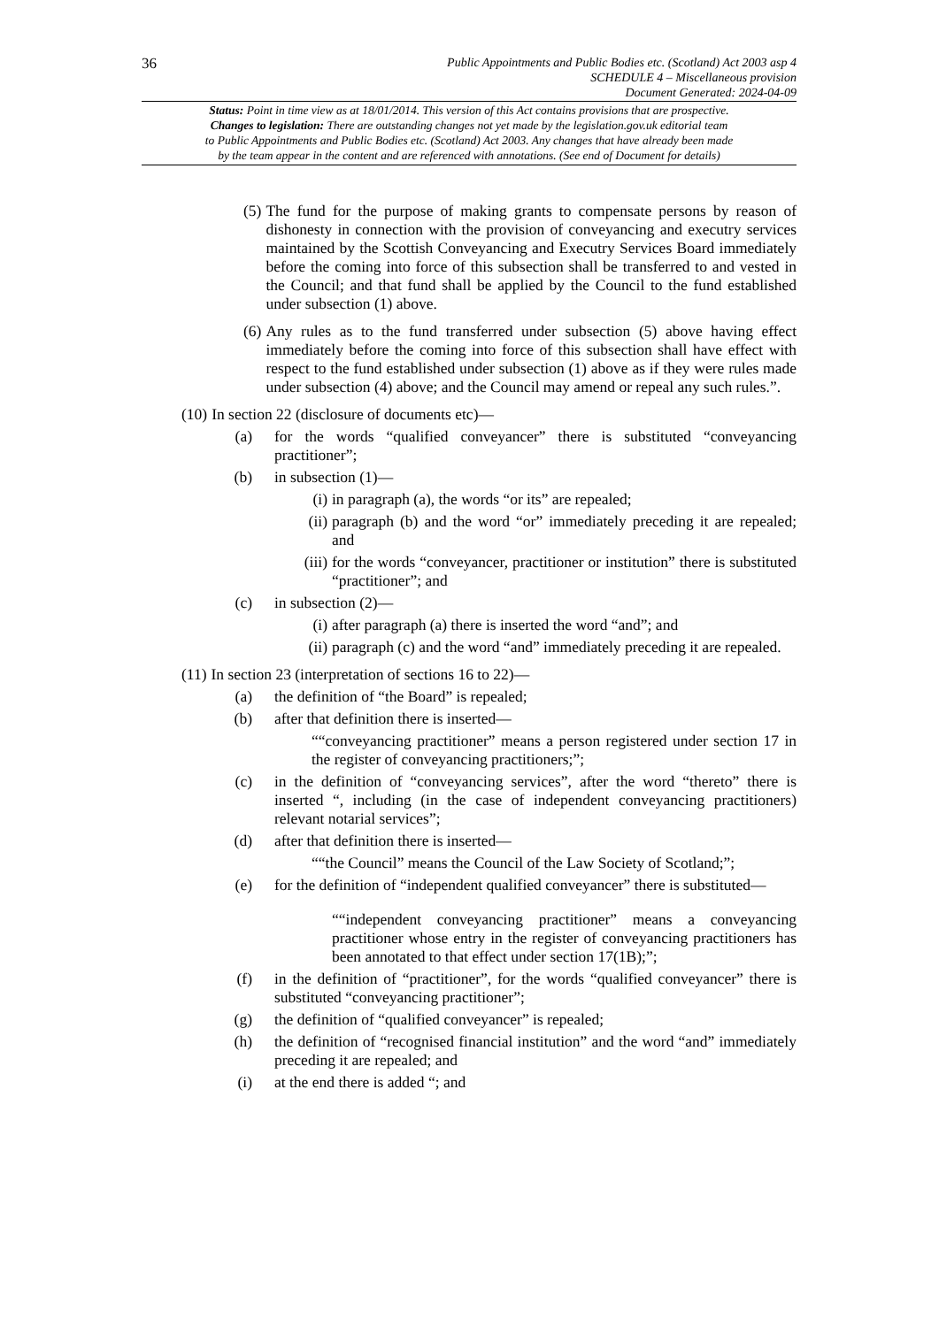36
Public Appointments and Public Bodies etc. (Scotland) Act 2003 asp 4
SCHEDULE 4 – Miscellaneous provision
Document Generated: 2024-04-09
Status: Point in time view as at 18/01/2014. This version of this Act contains provisions that are prospective.
Changes to legislation: There are outstanding changes not yet made by the legislation.gov.uk editorial team
to Public Appointments and Public Bodies etc. (Scotland) Act 2003. Any changes that have already been made
by the team appear in the content and are referenced with annotations. (See end of Document for details)
(5) The fund for the purpose of making grants to compensate persons by reason of dishonesty in connection with the provision of conveyancing and executry services maintained by the Scottish Conveyancing and Executry Services Board immediately before the coming into force of this subsection shall be transferred to and vested in the Council; and that fund shall be applied by the Council to the fund established under subsection (1) above.
(6) Any rules as to the fund transferred under subsection (5) above having effect immediately before the coming into force of this subsection shall have effect with respect to the fund established under subsection (1) above as if they were rules made under subsection (4) above; and the Council may amend or repeal any such rules.”.
(10) In section 22 (disclosure of documents etc)—
(a) for the words “qualified conveyancer” there is substituted “conveyancing practitioner”;
(b) in subsection (1)—
(i) in paragraph (a), the words “or its” are repealed;
(ii) paragraph (b) and the word “or” immediately preceding it are repealed; and
(iii) for the words “conveyancer, practitioner or institution” there is substituted “practitioner”; and
(c) in subsection (2)—
(i) after paragraph (a) there is inserted the word “and”; and
(ii) paragraph (c) and the word “and” immediately preceding it are repealed.
(11) In section 23 (interpretation of sections 16 to 22)—
(a) the definition of “the Board” is repealed;
(b) after that definition there is inserted—
““conveyancing practitioner” means a person registered under section 17 in the register of conveyancing practitioners;”;
(c) in the definition of “conveyancing services”, after the word “thereto” there is inserted “, including (in the case of independent conveyancing practitioners) relevant notarial services”;
(d) after that definition there is inserted—
““the Council” means the Council of the Law Society of Scotland;”;
(e) for the definition of “independent qualified conveyancer” there is substituted—
““independent conveyancing practitioner” means a conveyancing practitioner whose entry in the register of conveyancing practitioners has been annotated to that effect under section 17(1B);”;
(f) in the definition of “practitioner”, for the words “qualified conveyancer” there is substituted “conveyancing practitioner”;
(g) the definition of “qualified conveyancer” is repealed;
(h) the definition of “recognised financial institution” and the word “and” immediately preceding it are repealed; and
(i) at the end there is added “; and